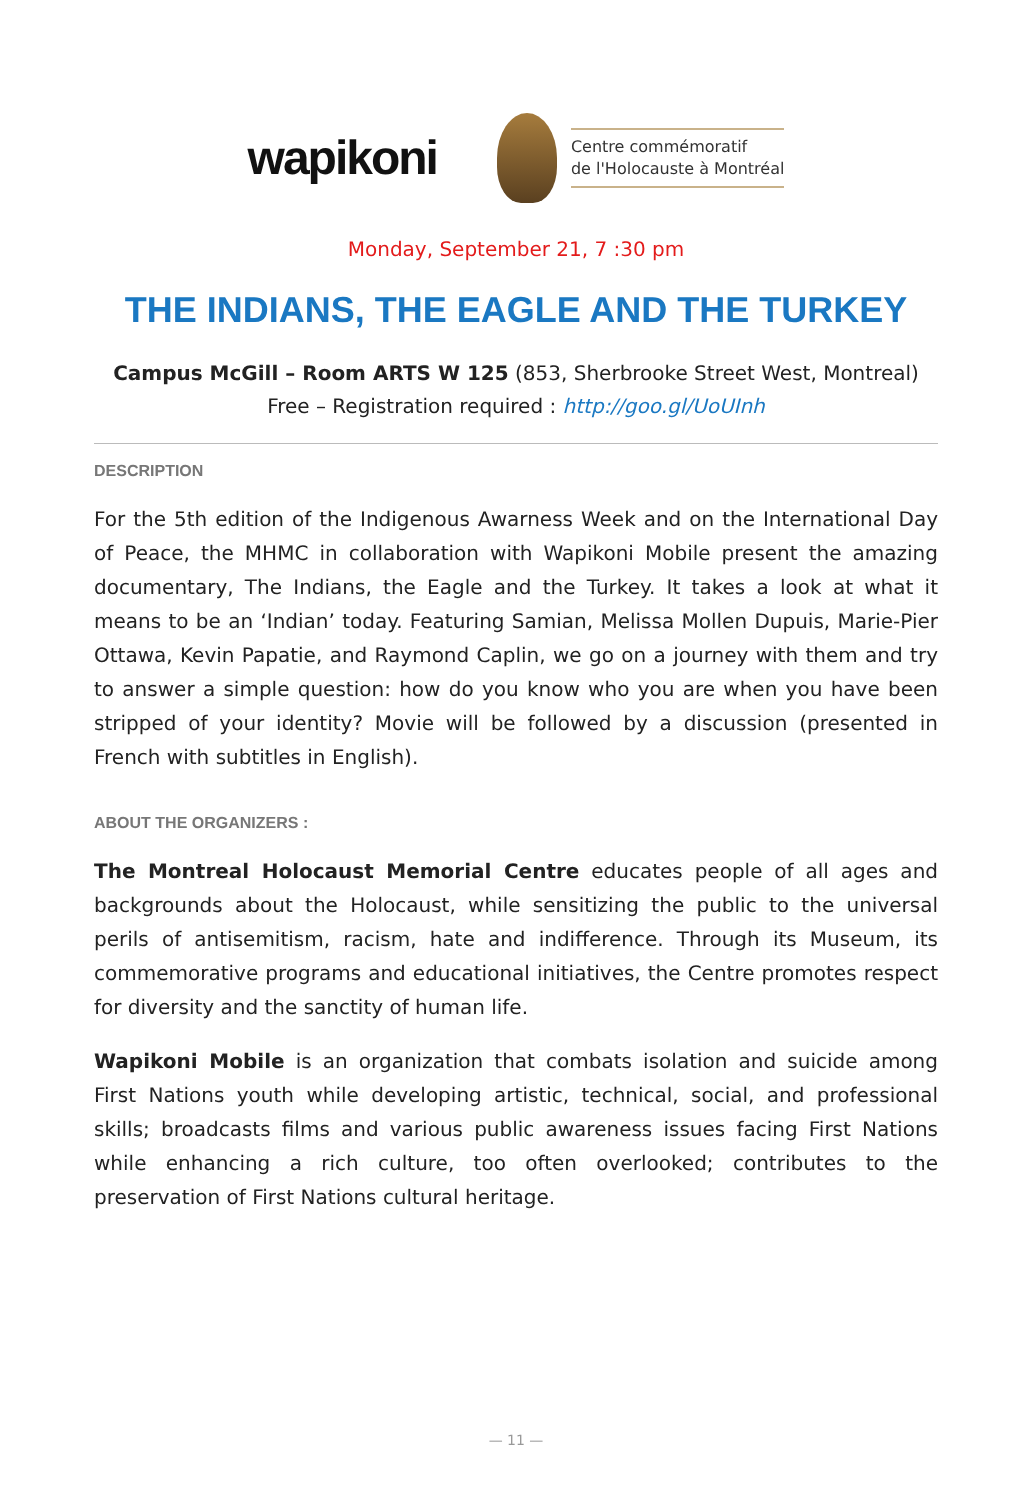wapikoni
Centre commémoratif
de l'Holocauste à Montréal
Monday, September 21, 7 :30 pm
THE INDIANS, THE EAGLE AND THE TURKEY
Campus McGill – Room ARTS W 125 (853, Sherbrooke Street West, Montreal)
Free – Registration required : http://goo.gl/UoUInh
DESCRIPTION
For the 5th edition of the Indigenous Awarness Week and on the International Day of Peace, the MHMC in collaboration with Wapikoni Mobile present the amazing documentary, The Indians, the Eagle and the Turkey. It takes a look at what it means to be an ‘Indian’ today. Featuring Samian, Melissa Mollen Dupuis, Marie-Pier Ottawa, Kevin Papatie, and Raymond Caplin, we go on a journey with them and try to answer a simple question: how do you know who you are when you have been stripped of your identity? Movie will be followed by a discussion (presented in French with subtitles in English).
ABOUT THE ORGANIZERS :
The Montreal Holocaust Memorial Centre educates people of all ages and backgrounds about the Holocaust, while sensitizing the public to the universal perils of antisemitism, racism, hate and indifference. Through its Museum, its commemorative programs and educational initiatives, the Centre promotes respect for diversity and the sanctity of human life.
Wapikoni Mobile is an organization that combats isolation and suicide among First Nations youth while developing artistic, technical, social, and professional skills; broadcasts films and various public awareness issues facing First Nations while enhancing a rich culture, too often overlooked; contributes to the preservation of First Nations cultural heritage.
— 11 —